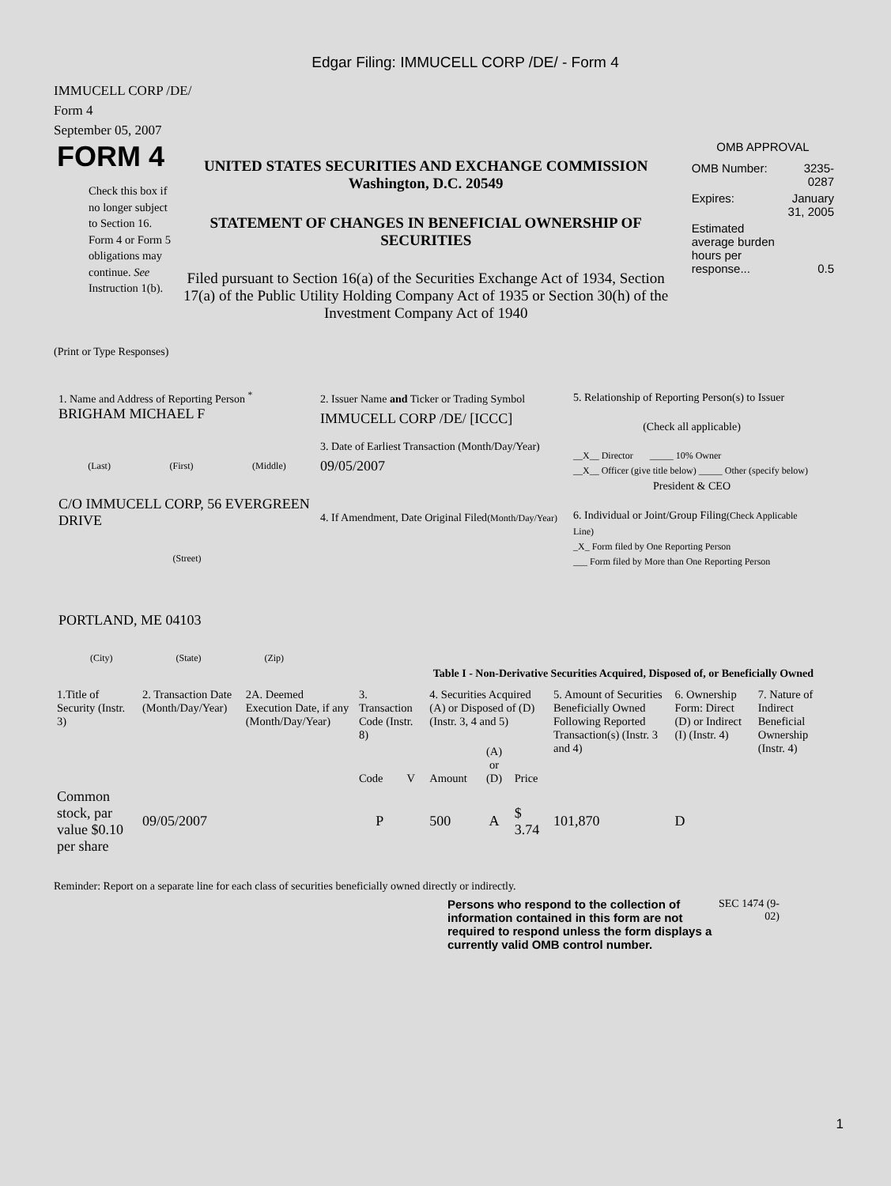Edgar Filing: IMMUCELL CORP /DE/ - Form 4
IMMUCELL CORP /DE/
Form 4
September 05, 2007
FORM 4
Check this box if no longer subject to Section 16. Form 4 or Form 5 obligations may continue. See Instruction 1(b).
UNITED STATES SECURITIES AND EXCHANGE COMMISSION
Washington, D.C. 20549
STATEMENT OF CHANGES IN BENEFICIAL OWNERSHIP OF SECURITIES
Filed pursuant to Section 16(a) of the Securities Exchange Act of 1934, Section 17(a) of the Public Utility Holding Company Act of 1935 or Section 30(h) of the Investment Company Act of 1940
OMB APPROVAL
| OMB Number: | 3235-0287 |
| Expires: | January 31, 2005 |
| Estimated average burden hours per response... | 0.5 |
(Print or Type Responses)
1. Name and Address of Reporting Person <sup>*</sup>
BRIGHAM MICHAEL F
(Last) (First) (Middle)
C/O IMMUCELL CORP, 56 EVERGREEN DRIVE
(Street)
PORTLAND, ME 04103
(City) (State) (Zip)
2. Issuer Name and Ticker or Trading Symbol
IMMUCELL CORP /DE/ [ICCC]
3. Date of Earliest Transaction (Month/Day/Year)
09/05/2007
4. If Amendment, Date Original Filed(Month/Day/Year)
5. Relationship of Reporting Person(s) to Issuer
(Check all applicable)
__X__ Director _____ 10% Owner
__X__ Officer (give title below) _____ Other (specify below)
President & CEO
6. Individual or Joint/Group Filing(Check Applicable Line)
_X_ Form filed by One Reporting Person
___ Form filed by More than One Reporting Person
Table I - Non-Derivative Securities Acquired, Disposed of, or Beneficially Owned
| 1.Title of Security (Instr. 3) | 2. Transaction Date (Month/Day/Year) | 2A. Deemed Execution Date, if any (Month/Day/Year) | 3. Transaction Code (Instr. 8) | | 4. Securities Acquired (A) or Disposed of (D) (Instr. 3, 4 and 5) | | | 5. Amount of Securities Beneficially Owned Following Reported Transaction(s) (Instr. 3 and 4) | 6. Ownership Form: Direct (D) or Indirect (I) (Instr. 4) | 7. Nature of Indirect Beneficial Ownership (Instr. 4) |
| --- | --- | --- | --- | --- | --- | --- | --- | --- | --- | --- |
| | | | Code | V | Amount | (A) or (D) | Price | | | |
| Common stock, par value $0.10 per share | 09/05/2007 | | P | | 500 | A | $ 3.74 | 101,870 | D | |
Reminder: Report on a separate line for each class of securities beneficially owned directly or indirectly.
Persons who respond to the collection of information contained in this form are not required to respond unless the form displays a currently valid OMB control number.
SEC 1474 (9-02)
1